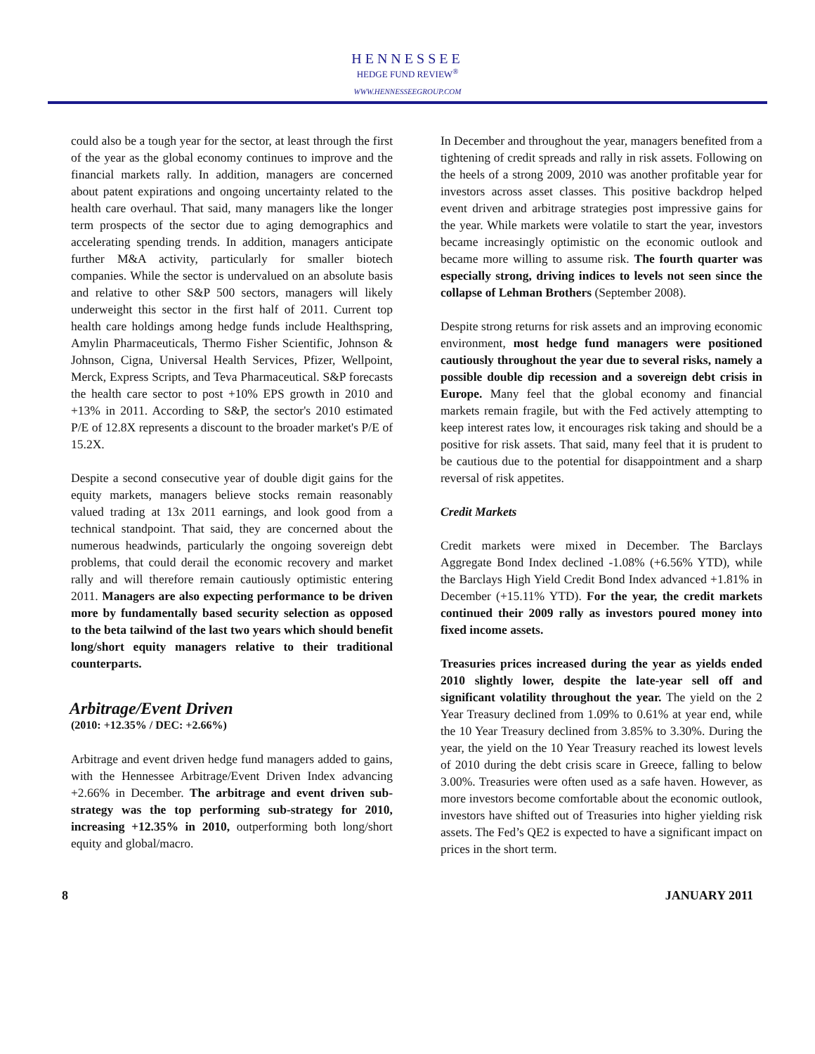HENNESSEE
HEDGE FUND REVIEW<sup>®</sup>
WWW.HENNESSEEGROUP.COM
could also be a tough year for the sector, at least through the first of the year as the global economy continues to improve and the financial markets rally. In addition, managers are concerned about patent expirations and ongoing uncertainty related to the health care overhaul. That said, many managers like the longer term prospects of the sector due to aging demographics and accelerating spending trends. In addition, managers anticipate further M&A activity, particularly for smaller biotech companies. While the sector is undervalued on an absolute basis and relative to other S&P 500 sectors, managers will likely underweight this sector in the first half of 2011. Current top health care holdings among hedge funds include Healthspring, Amylin Pharmaceuticals, Thermo Fisher Scientific, Johnson & Johnson, Cigna, Universal Health Services, Pfizer, Wellpoint, Merck, Express Scripts, and Teva Pharmaceutical. S&P forecasts the health care sector to post +10% EPS growth in 2010 and +13% in 2011. According to S&P, the sector's 2010 estimated P/E of 12.8X represents a discount to the broader market's P/E of 15.2X.
Despite a second consecutive year of double digit gains for the equity markets, managers believe stocks remain reasonably valued trading at 13x 2011 earnings, and look good from a technical standpoint. That said, they are concerned about the numerous headwinds, particularly the ongoing sovereign debt problems, that could derail the economic recovery and market rally and will therefore remain cautiously optimistic entering 2011. Managers are also expecting performance to be driven more by fundamentally based security selection as opposed to the beta tailwind of the last two years which should benefit long/short equity managers relative to their traditional counterparts.
Arbitrage/Event Driven
(2010: +12.35% / DEC: +2.66%)
Arbitrage and event driven hedge fund managers added to gains, with the Hennessee Arbitrage/Event Driven Index advancing +2.66% in December. The arbitrage and event driven sub-strategy was the top performing sub-strategy for 2010, increasing +12.35% in 2010, outperforming both long/short equity and global/macro.
In December and throughout the year, managers benefited from a tightening of credit spreads and rally in risk assets. Following on the heels of a strong 2009, 2010 was another profitable year for investors across asset classes. This positive backdrop helped event driven and arbitrage strategies post impressive gains for the year. While markets were volatile to start the year, investors became increasingly optimistic on the economic outlook and became more willing to assume risk. The fourth quarter was especially strong, driving indices to levels not seen since the collapse of Lehman Brothers (September 2008).
Despite strong returns for risk assets and an improving economic environment, most hedge fund managers were positioned cautiously throughout the year due to several risks, namely a possible double dip recession and a sovereign debt crisis in Europe. Many feel that the global economy and financial markets remain fragile, but with the Fed actively attempting to keep interest rates low, it encourages risk taking and should be a positive for risk assets. That said, many feel that it is prudent to be cautious due to the potential for disappointment and a sharp reversal of risk appetites.
Credit Markets
Credit markets were mixed in December. The Barclays Aggregate Bond Index declined -1.08% (+6.56% YTD), while the Barclays High Yield Credit Bond Index advanced +1.81% in December (+15.11% YTD). For the year, the credit markets continued their 2009 rally as investors poured money into fixed income assets.
Treasuries prices increased during the year as yields ended 2010 slightly lower, despite the late-year sell off and significant volatility throughout the year. The yield on the 2 Year Treasury declined from 1.09% to 0.61% at year end, while the 10 Year Treasury declined from 3.85% to 3.30%. During the year, the yield on the 10 Year Treasury reached its lowest levels of 2010 during the debt crisis scare in Greece, falling to below 3.00%. Treasuries were often used as a safe haven. However, as more investors become comfortable about the economic outlook, investors have shifted out of Treasuries into higher yielding risk assets. The Fed’s QE2 is expected to have a significant impact on prices in the short term.
8 JANUARY 2011